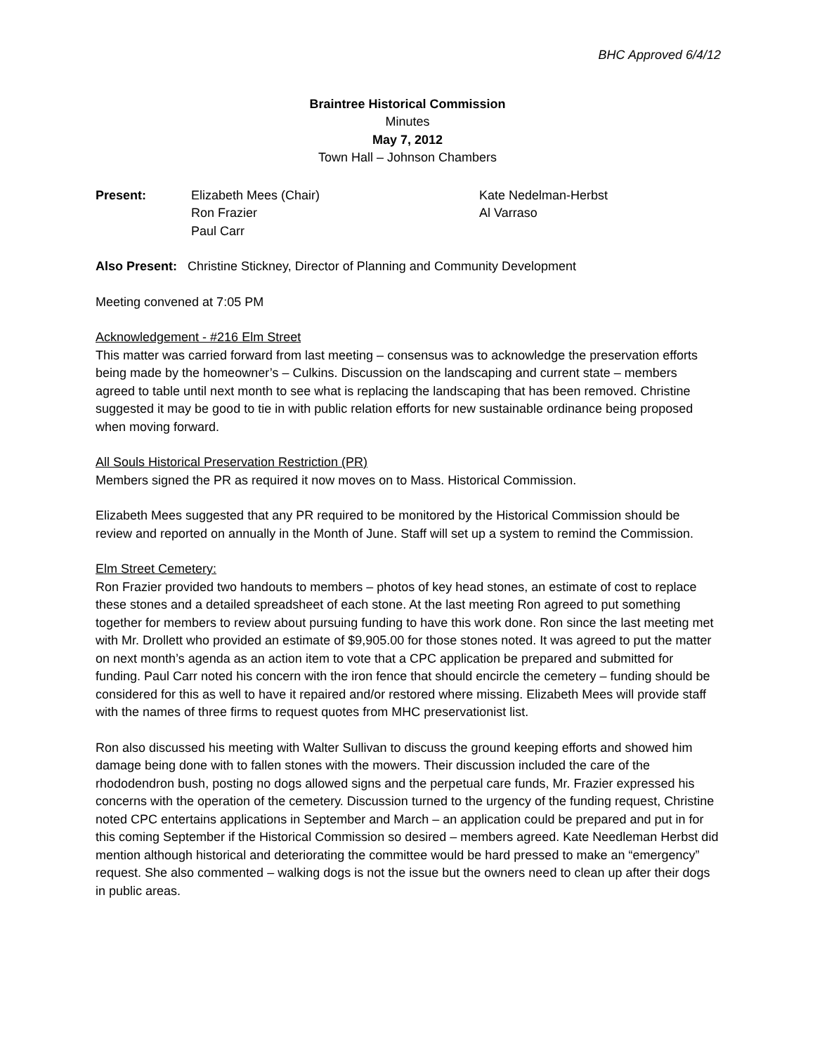BHC Approved 6/4/12
Braintree Historical Commission
Minutes
May 7, 2012
Town Hall – Johnson Chambers
Present: Elizabeth Mees (Chair)
Ron Frazier
Paul Carr
Kate Nedelman-Herbst
Al Varraso
Also Present: Christine Stickney, Director of Planning and Community Development
Meeting convened at 7:05 PM
Acknowledgement - #216 Elm Street
This matter was carried forward from last meeting – consensus was to acknowledge the preservation efforts being made by the homeowner’s – Culkins. Discussion on the landscaping and current state – members agreed to table until next month to see what is replacing the landscaping that has been removed. Christine suggested it may be good to tie in with public relation efforts for new sustainable ordinance being proposed when moving forward.
All Souls Historical Preservation Restriction (PR)
Members signed the PR as required it now moves on to Mass. Historical Commission.
Elizabeth Mees suggested that any PR required to be monitored by the Historical Commission should be review and reported on annually in the Month of June. Staff will set up a system to remind the Commission.
Elm Street Cemetery:
Ron Frazier provided two handouts to members – photos of key head stones, an estimate of cost to replace these stones and a detailed spreadsheet of each stone. At the last meeting Ron agreed to put something together for members to review about pursuing funding to have this work done. Ron since the last meeting met with Mr. Drollett who provided an estimate of $9,905.00 for those stones noted. It was agreed to put the matter on next month’s agenda as an action item to vote that a CPC application be prepared and submitted for funding. Paul Carr noted his concern with the iron fence that should encircle the cemetery – funding should be considered for this as well to have it repaired and/or restored where missing. Elizabeth Mees will provide staff with the names of three firms to request quotes from MHC preservationist list.
Ron also discussed his meeting with Walter Sullivan to discuss the ground keeping efforts and showed him damage being done with to fallen stones with the mowers. Their discussion included the care of the rhododendron bush, posting no dogs allowed signs and the perpetual care funds, Mr. Frazier expressed his concerns with the operation of the cemetery. Discussion turned to the urgency of the funding request, Christine noted CPC entertains applications in September and March – an application could be prepared and put in for this coming September if the Historical Commission so desired – members agreed. Kate Needleman Herbst did mention although historical and deteriorating the committee would be hard pressed to make an “emergency” request. She also commented – walking dogs is not the issue but the owners need to clean up after their dogs in public areas.